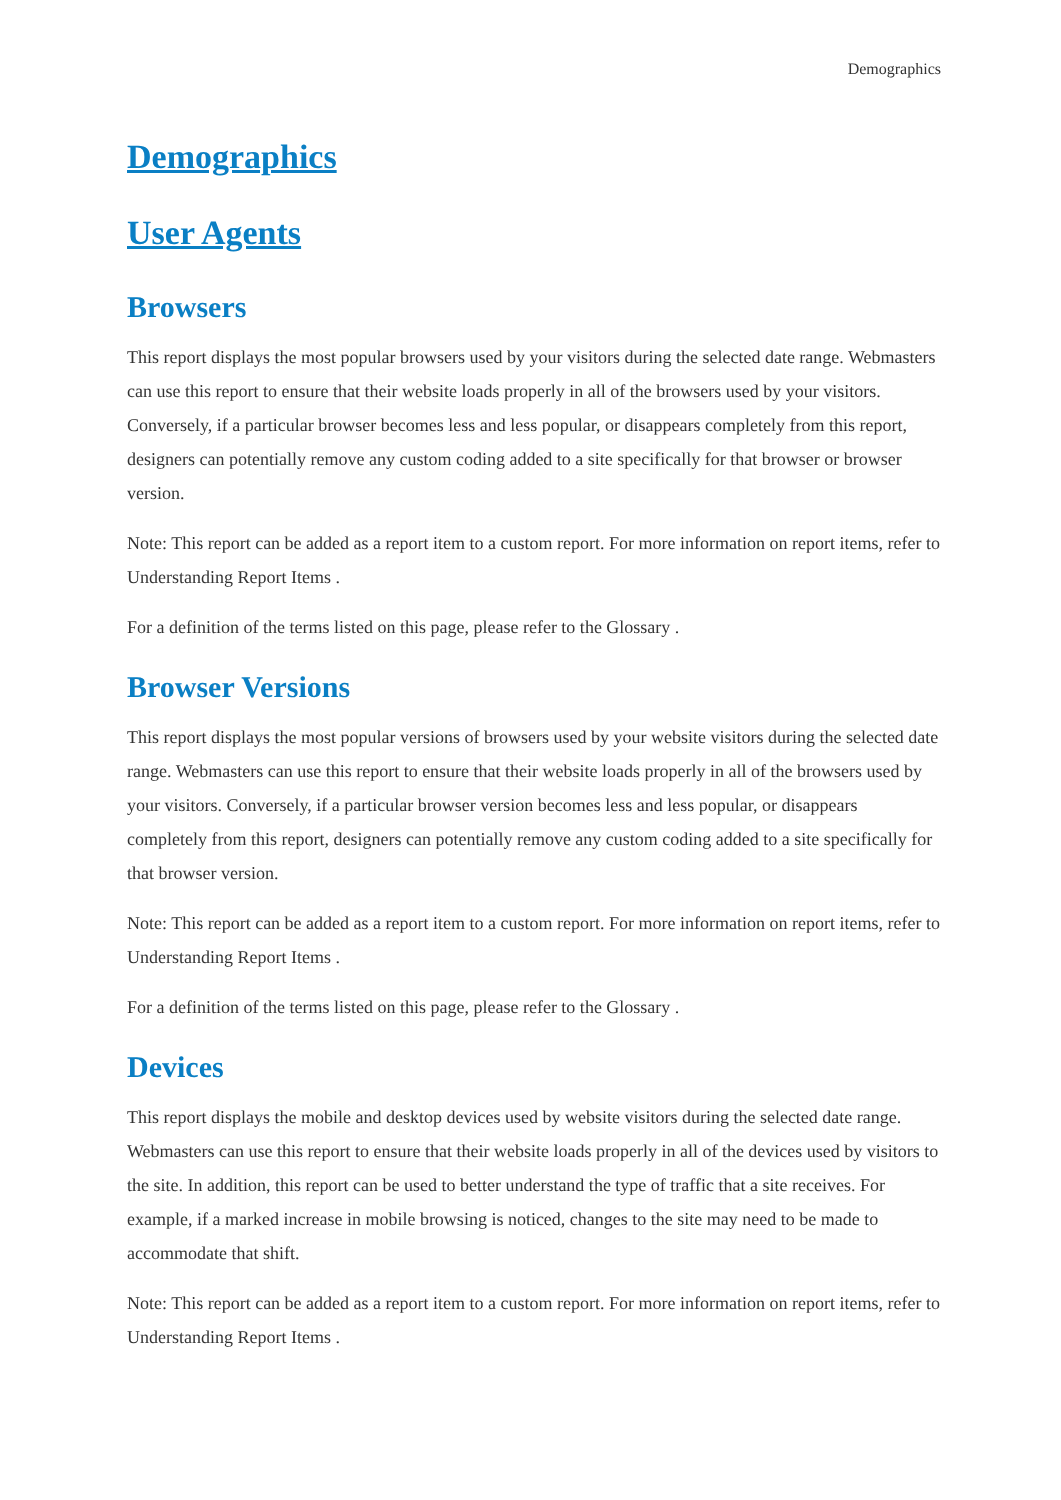Demographics
Demographics
User Agents
Browsers
This report displays the most popular browsers used by your visitors during the selected date range. Webmasters can use this report to ensure that their website loads properly in all of the browsers used by your visitors. Conversely, if a particular browser becomes less and less popular, or disappears completely from this report, designers can potentially remove any custom coding added to a site specifically for that browser or browser version.
Note: This report can be added as a report item to a custom report. For more information on report items, refer to Understanding Report Items .
For a definition of the terms listed on this page, please refer to the Glossary .
Browser Versions
This report displays the most popular versions of browsers used by your website visitors during the selected date range. Webmasters can use this report to ensure that their website loads properly in all of the browsers used by your visitors. Conversely, if a particular browser version becomes less and less popular, or disappears completely from this report, designers can potentially remove any custom coding added to a site specifically for that browser version.
Note: This report can be added as a report item to a custom report. For more information on report items, refer to Understanding Report Items .
For a definition of the terms listed on this page, please refer to the Glossary .
Devices
This report displays the mobile and desktop devices used by website visitors during the selected date range. Webmasters can use this report to ensure that their website loads properly in all of the devices used by visitors to the site. In addition, this report can be used to better understand the type of traffic that a site receives. For example, if a marked increase in mobile browsing is noticed, changes to the site may need to be made to accommodate that shift.
Note: This report can be added as a report item to a custom report. For more information on report items, refer to Understanding Report Items .